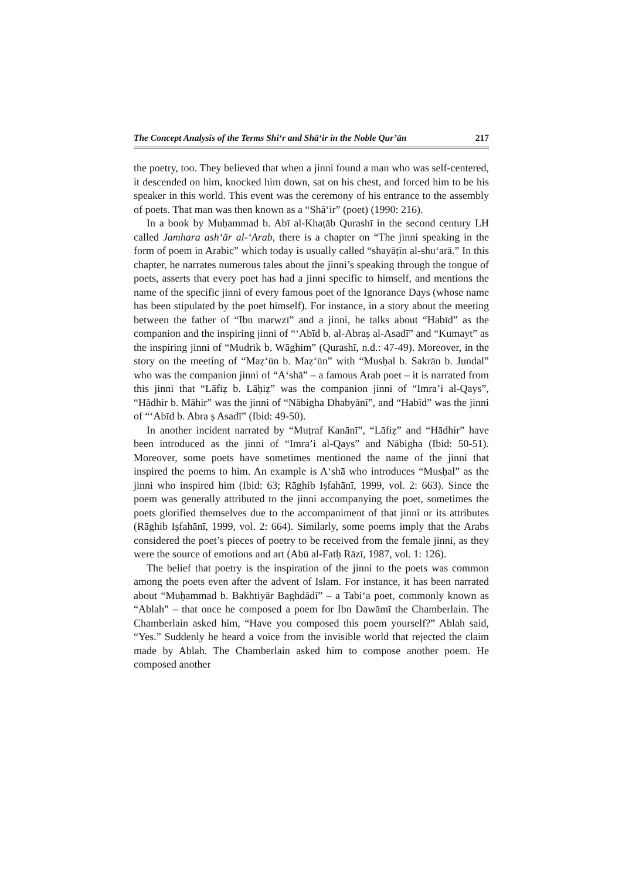The Concept Analysis of the Terms Shi‘r and Shā‘ir in the Noble Qur’ān 217
the poetry, too. They believed that when a jinni found a man who was self-centered, it descended on him, knocked him down, sat on his chest, and forced him to be his speaker in this world. This event was the ceremony of his entrance to the assembly of poets. That man was then known as a “Shā‘ir” (poet) (1990: 216).
In a book by Muḥammad b. Abī al-Khaṭāb Qurashī in the second century LH called Jamhara ash‘ār al-‘Arab, there is a chapter on “The jinni speaking in the form of poem in Arabic” which today is usually called “shayāṭīn al-shu‘arā.” In this chapter, he narrates numerous tales about the jinni’s speaking through the tongue of poets, asserts that every poet has had a jinni specific to himself, and mentions the name of the specific jinni of every famous poet of the Ignorance Days (whose name has been stipulated by the poet himself). For instance, in a story about the meeting between the father of “Ibn marwzī” and a jinni, he talks about “Habīd” as the companion and the inspiring jinni of “‘Abīd b. al-Abraṣ al-Asadī” and “Kumayt” as the inspiring jinni of “Mudrik b. Wāghim” (Qurashī, n.d.: 47-49). Moreover, in the story on the meeting of “Maẓ‘ūn b. Maẓ‘ūn” with “Musḥal b. Sakrān b. Jundal” who was the companion jinni of “A‘shā” – a famous Arab poet – it is narrated from this jinni that “Lāfiẓ b. Lāḥiẓ” was the companion jinni of “Imra’i al-Qays”, “Hādhir b. Māhir” was the jinni of “Nābigha Dhabyānī”, and “Habīd” was the jinni of “‘Abīd b. Abra ṣ Asadī” (Ibid: 49-50).
In another incident narrated by “Muṭraf Kanānī”, “Lāfiẓ” and “Hādhir” have been introduced as the jinni of “Imra’i al-Qays” and Nābigha (Ibid: 50-51). Moreover, some poets have sometimes mentioned the name of the jinni that inspired the poems to him. An example is A‘shā who introduces “Musḥal” as the jinni who inspired him (Ibid: 63; Rāghib Iṣfahānī, 1999, vol. 2: 663). Since the poem was generally attributed to the jinni accompanying the poet, sometimes the poets glorified themselves due to the accompaniment of that jinni or its attributes (Rāghib Iṣfahānī, 1999, vol. 2: 664). Similarly, some poems imply that the Arabs considered the poet’s pieces of poetry to be received from the female jinni, as they were the source of emotions and art (Abū al-Fatḥ Rāzī, 1987, vol. 1: 126).
The belief that poetry is the inspiration of the jinni to the poets was common among the poets even after the advent of Islam. For instance, it has been narrated about “Muḥammad b. Bakhtiyār Baghdādī” – a Tabi‘a poet, commonly known as “Ablah” – that once he composed a poem for Ibn Dawāmī the Chamberlain. The Chamberlain asked him, “Have you composed this poem yourself?” Ablah said, “Yes.” Suddenly he heard a voice from the invisible world that rejected the claim made by Ablah. The Chamberlain asked him to compose another poem. He composed another